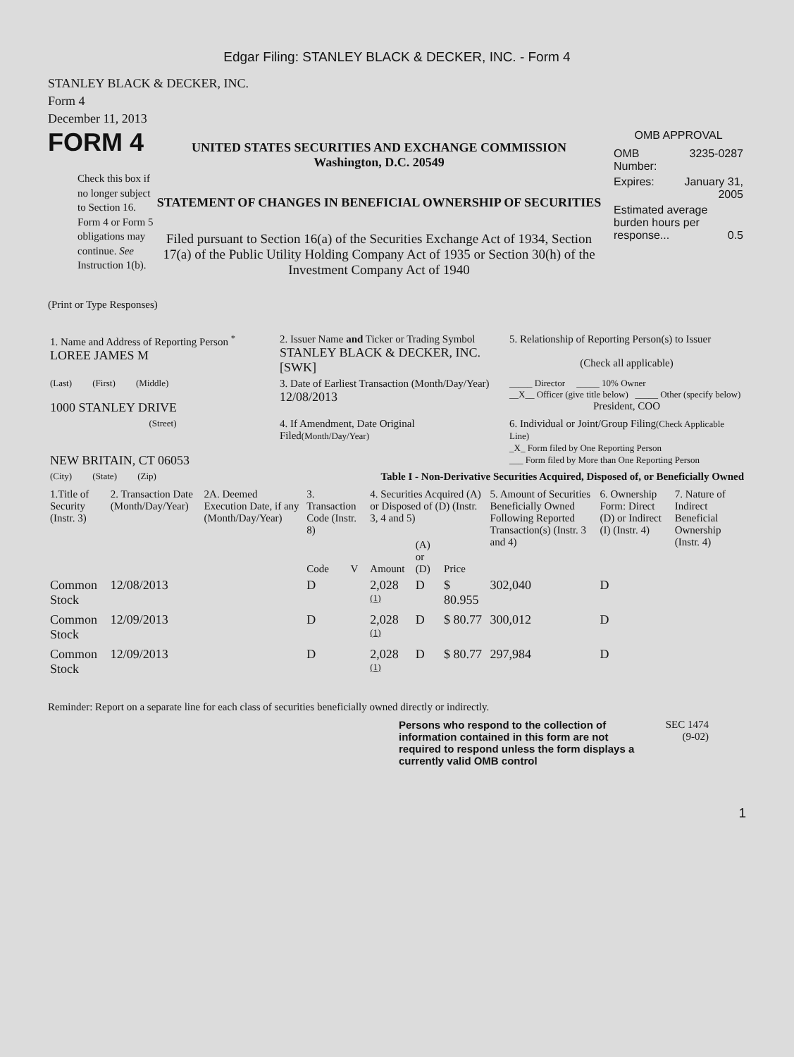Edgar Filing: STANLEY BLACK & DECKER, INC. - Form 4
STANLEY BLACK & DECKER, INC.
Form 4
December 11, 2013
FORM 4
Check this box if no longer subject to Section 16. Form 4 or Form 5 obligations may continue. See Instruction 1(b).
UNITED STATES SECURITIES AND EXCHANGE COMMISSION
Washington, D.C. 20549
STATEMENT OF CHANGES IN BENEFICIAL OWNERSHIP OF SECURITIES
Filed pursuant to Section 16(a) of the Securities Exchange Act of 1934, Section 17(a) of the Public Utility Holding Company Act of 1935 or Section 30(h) of the Investment Company Act of 1940
OMB APPROVAL
| OMB Number: | 3235-0287 |
| Expires: | January 31, 2005 |
| Estimated average burden hours per response... 0.5 | |
(Print or Type Responses)
| 1. Name and Address of Reporting Person <sup>*</sup> LOREE JAMES M | 2. Issuer Name and Ticker or Trading Symbol STANLEY BLACK & DECKER, INC. [SWK] | 5. Relationship of Reporting Person(s) to Issuer (Check all applicable) |
| (Last) (First) (Middle) 1000 STANLEY DRIVE | 3. Date of Earliest Transaction (Month/Day/Year) 12/08/2013 | _____ Director _____ 10% Owner __X__ Officer (give title below) _____ Other (specify below) President, COO |
| (Street) NEW BRITAIN, CT 06053 | 4. If Amendment, Date Original Filed (Month/Day/Year) | 6. Individual or Joint/Group Filing (Check Applicable Line) _X_ Form filed by One Reporting Person ___ Form filed by More than One Reporting Person |
| (City) (State) (Zip) | Table I - Non-Derivative Securities Acquired, Disposed of, or Beneficially Owned | |
| 1.Title of Security (Instr. 3) | 2. Transaction Date (Month/Day/Year) | 2A. Deemed Execution Date, if any (Month/Day/Year) | 3. Transaction Code (Instr. 8) | | 4. Securities Acquired (A) or Disposed of (D) (Instr. 3, 4 and 5) | | | 5. Amount of Securities Beneficially Owned Following Reported Transaction(s) (Instr. 3 and 4) | 6. Ownership Form: Direct (D) or Indirect (I) (Instr. 4) | 7. Nature of Indirect Beneficial Ownership (Instr. 4) |
| --- | --- | --- | --- | --- | --- | --- | --- | --- | --- | --- |
| | | | Code | V | Amount | (A) or (D) | Price | | | |
| Common Stock | 12/08/2013 | | D | | 2,028 <sup>(1)</sup> | D | $ 80.955 | 302,040 | D | |
| Common Stock | 12/09/2013 | | D | | 2,028 <sup>(1)</sup> | D | $ 80.77 | 300,012 | D | |
| Common Stock | 12/09/2013 | | D | | 2,028 <sup>(1)</sup> | D | $ 80.77 | 297,984 | D | |
Reminder: Report on a separate line for each class of securities beneficially owned directly or indirectly.
Persons who respond to the collection of information contained in this form are not required to respond unless the form displays a currently valid OMB control
SEC 1474
(9-02)
1